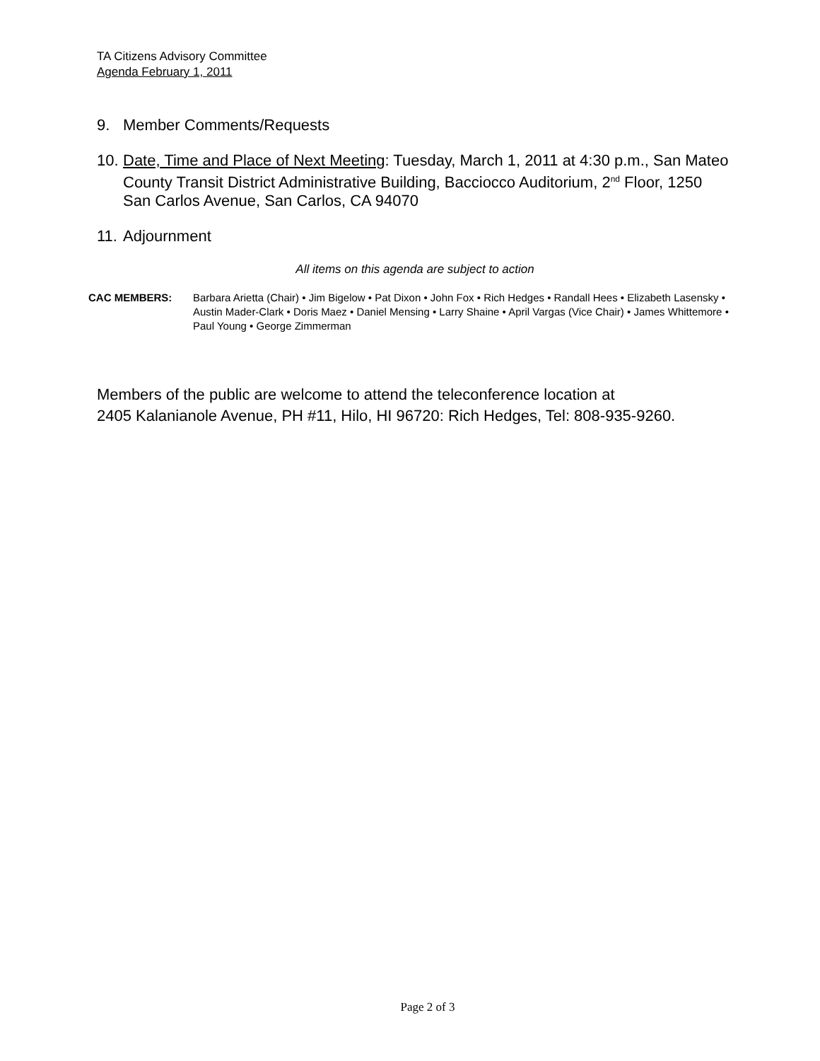TA Citizens Advisory Committee
Agenda February 1, 2011
9. Member Comments/Requests
10. Date, Time and Place of Next Meeting: Tuesday, March 1, 2011 at 4:30 p.m., San Mateo County Transit District Administrative Building, Bacciocco Auditorium, 2<sup>nd</sup> Floor, 1250 San Carlos Avenue, San Carlos, CA 94070
11. Adjournment
All items on this agenda are subject to action
CAC MEMBERS: Barbara Arietta (Chair) • Jim Bigelow • Pat Dixon • John Fox • Rich Hedges • Randall Hees • Elizabeth Lasensky • Austin Mader-Clark • Doris Maez • Daniel Mensing • Larry Shaine • April Vargas (Vice Chair) • James Whittemore • Paul Young • George Zimmerman
Members of the public are welcome to attend the teleconference location at
2405 Kalanianole Avenue, PH #11, Hilo, HI 96720: Rich Hedges, Tel: 808-935-9260.
Page 2 of 3